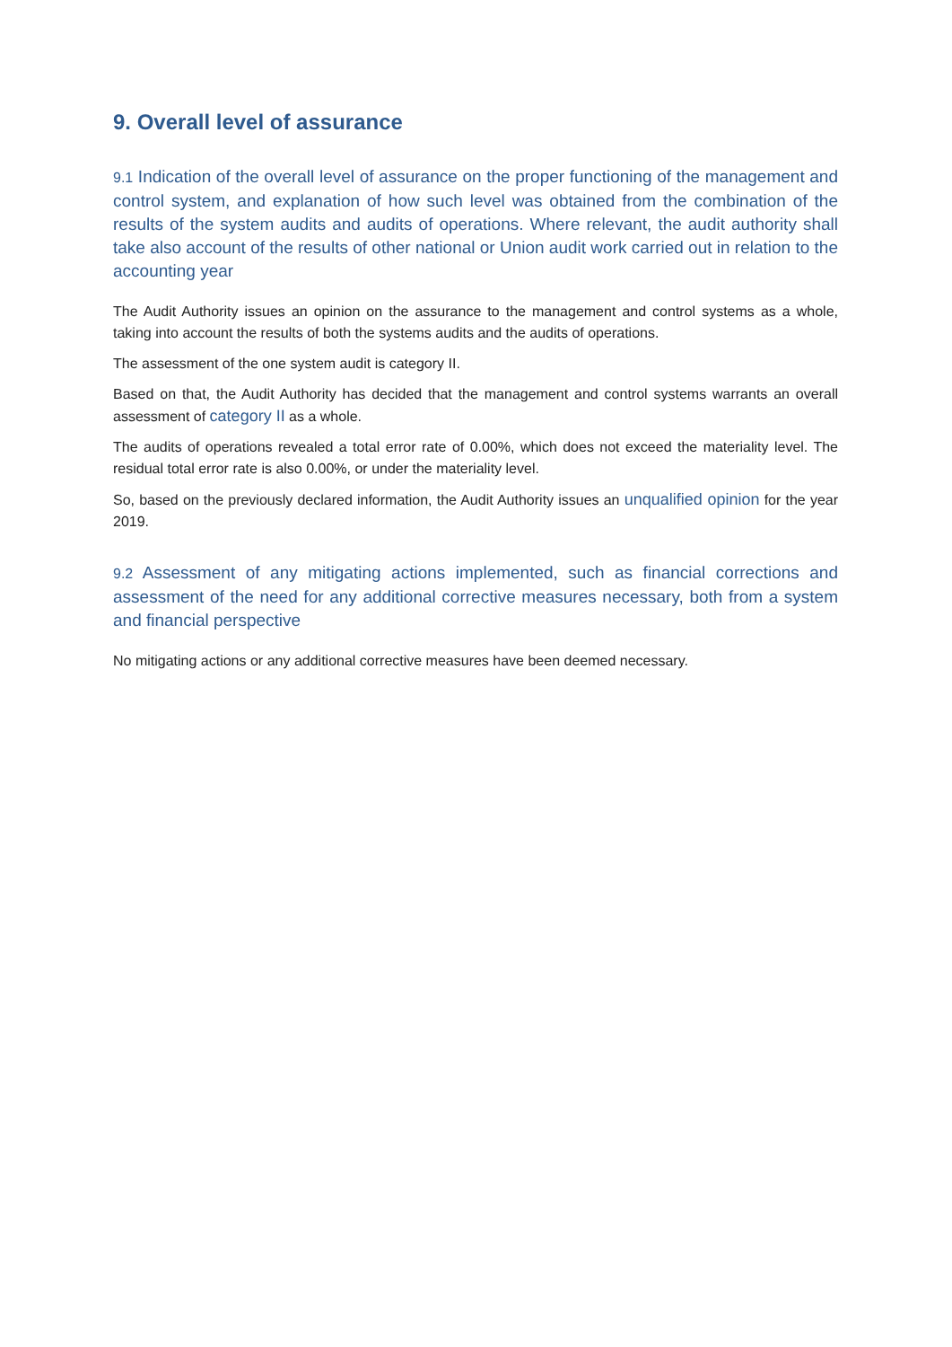9. Overall level of assurance
9.1 Indication of the overall level of assurance on the proper functioning of the management and control system, and explanation of how such level was obtained from the combination of the results of the system audits and audits of operations. Where relevant, the audit authority shall take also account of the results of other national or Union audit work carried out in relation to the accounting year
The Audit Authority issues an opinion on the assurance to the management and control systems as a whole, taking into account the results of both the systems audits and the audits of operations.
The assessment of the one system audit is category II.
Based on that, the Audit Authority has decided that the management and control systems warrants an overall assessment of category II as a whole.
The audits of operations revealed a total error rate of 0.00%, which does not exceed the materiality level. The residual total error rate is also 0.00%, or under the materiality level.
So, based on the previously declared information, the Audit Authority issues an unqualified opinion for the year 2019.
9.2 Assessment of any mitigating actions implemented, such as financial corrections and assessment of the need for any additional corrective measures necessary, both from a system and financial perspective
No mitigating actions or any additional corrective measures have been deemed necessary.